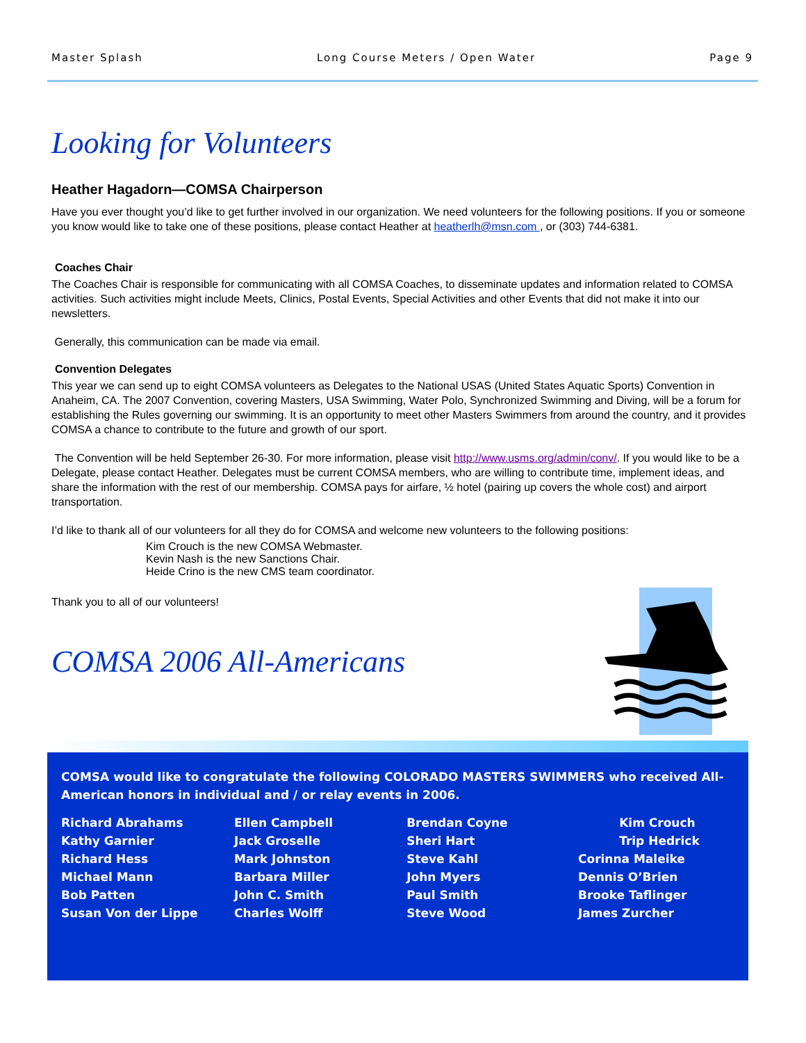Master Splash Long Course Meters / Open Water Page 9
Looking for Volunteers
Heather Hagadorn—COMSA Chairperson
Have you ever thought you’d like to get further involved in our organization. We need volunteers for the following positions. If you or someone you know would like to take one of these positions, please contact Heather at heatherlh@msn.com , or (303) 744-6381.
Coaches Chair
The Coaches Chair is responsible for communicating with all COMSA Coaches, to disseminate updates and information related to COMSA activities. Such activities might include Meets, Clinics, Postal Events, Special Activities and other Events that did not make it into our newsletters.
Generally, this communication can be made via email.
Convention Delegates
This year we can send up to eight COMSA volunteers as Delegates to the National USAS (United States Aquatic Sports) Convention in Anaheim, CA. The 2007 Convention, covering Masters, USA Swimming, Water Polo, Synchronized Swimming and Diving, will be a forum for establishing the Rules governing our swimming. It is an opportunity to meet other Masters Swimmers from around the country, and it provides COMSA a chance to contribute to the future and growth of our sport.
The Convention will be held September 26-30. For more information, please visit http://www.usms.org/admin/conv/. If you would like to be a Delegate, please contact Heather. Delegates must be current COMSA members, who are willing to contribute time, implement ideas, and share the information with the rest of our membership. COMSA pays for airfare, ½ hotel (pairing up covers the whole cost) and airport transportation.
I’d like to thank all of our volunteers for all they do for COMSA and welcome new volunteers to the following positions:
Kim Crouch is the new COMSA Webmaster.
Kevin Nash is the new Sanctions Chair.
Heide Crino is the new CMS team coordinator.
Thank you to all of our volunteers!
COMSA 2006 All-Americans
COMSA would like to congratulate the following COLORADO MASTERS SWIMMERS who received All-American honors in individual and / or relay events in 2006.
| Richard Abrahams | Ellen Campbell | Brendan Coyne | Kim Crouch |
| Kathy Garnier | Jack Groselle | Sheri Hart | Trip Hedrick |
| Richard Hess | Mark Johnston | Steve Kahl | Corinna Maleike |
| Michael Mann | Barbara Miller | John Myers | Dennis O’Brien |
| Bob Patten | John C. Smith | Paul Smith | Brooke Taflinger |
| Susan Von der Lippe | Charles Wolff | Steve Wood | James Zurcher |